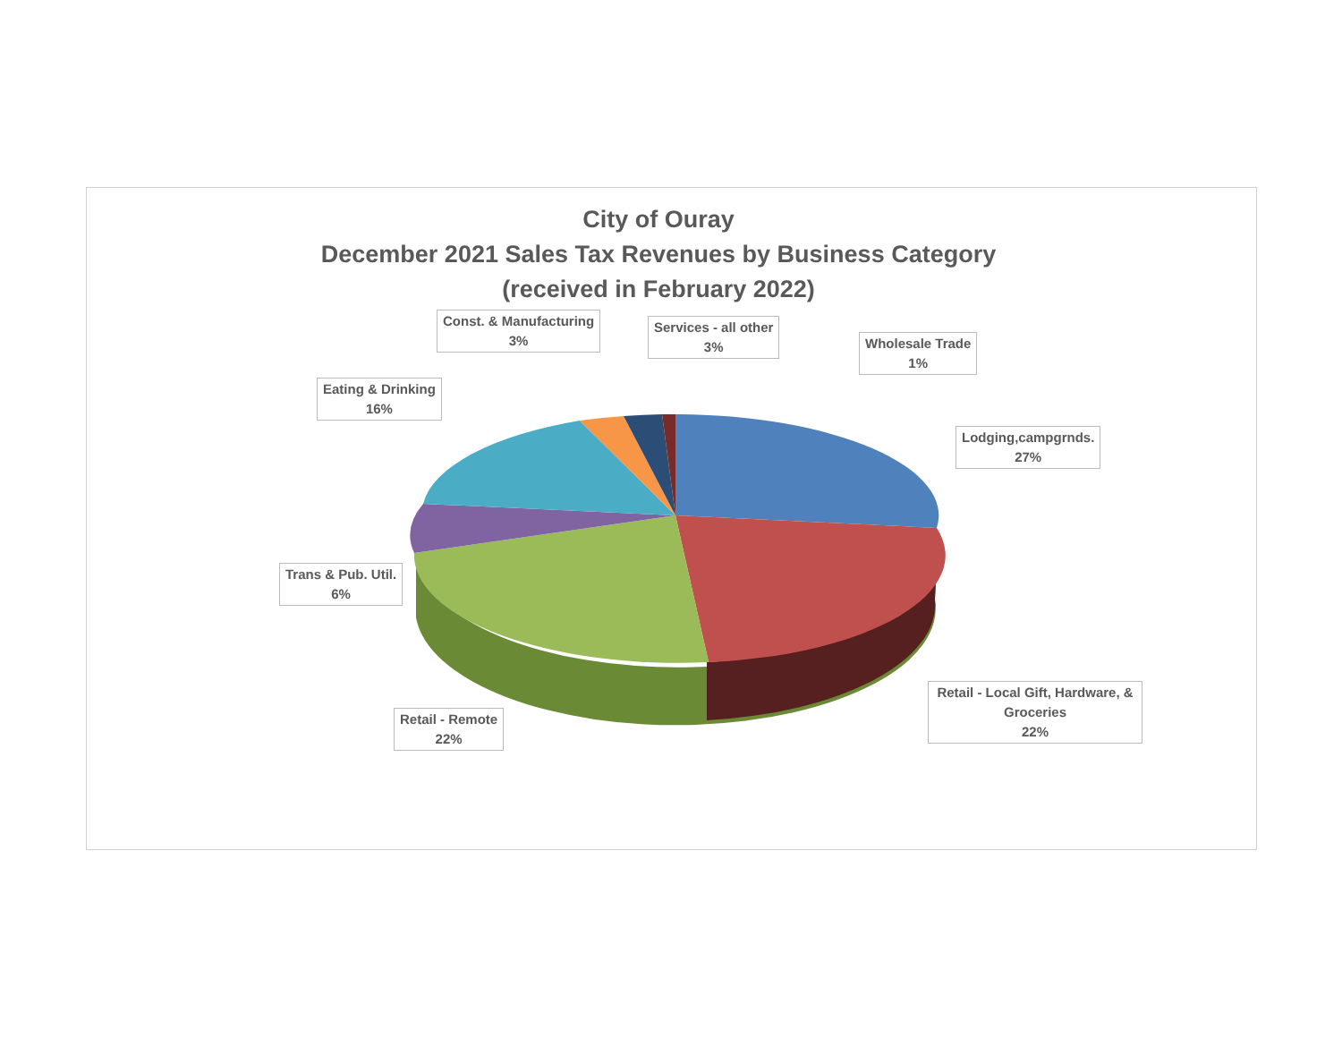City of Ouray
December 2021 Sales Tax Revenues by Business Category
(received in February 2022)
Const. & Manufacturing
3%
Services - all other
3%
Wholesale Trade
1%
Eating & Drinking
16%
Lodging,campgrnds.
27%
Trans & Pub. Util.
6%
Retail - Local Gift, Hardware, & Groceries
22%
Retail - Remote
22%